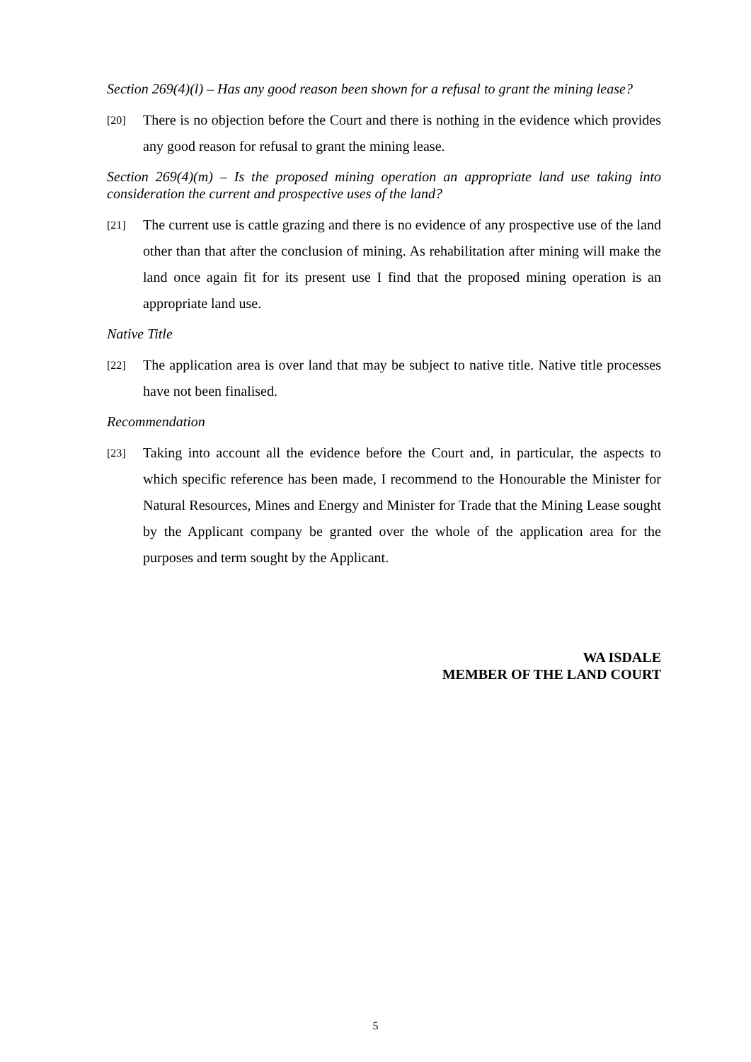Section 269(4)(l) – Has any good reason been shown for a refusal to grant the mining lease?
[20] There is no objection before the Court and there is nothing in the evidence which provides any good reason for refusal to grant the mining lease.
Section 269(4)(m) – Is the proposed mining operation an appropriate land use taking into consideration the current and prospective uses of the land?
[21] The current use is cattle grazing and there is no evidence of any prospective use of the land other than that after the conclusion of mining. As rehabilitation after mining will make the land once again fit for its present use I find that the proposed mining operation is an appropriate land use.
Native Title
[22] The application area is over land that may be subject to native title. Native title processes have not been finalised.
Recommendation
[23] Taking into account all the evidence before the Court and, in particular, the aspects to which specific reference has been made, I recommend to the Honourable the Minister for Natural Resources, Mines and Energy and Minister for Trade that the Mining Lease sought by the Applicant company be granted over the whole of the application area for the purposes and term sought by the Applicant.
WA ISDALE
MEMBER OF THE LAND COURT
5